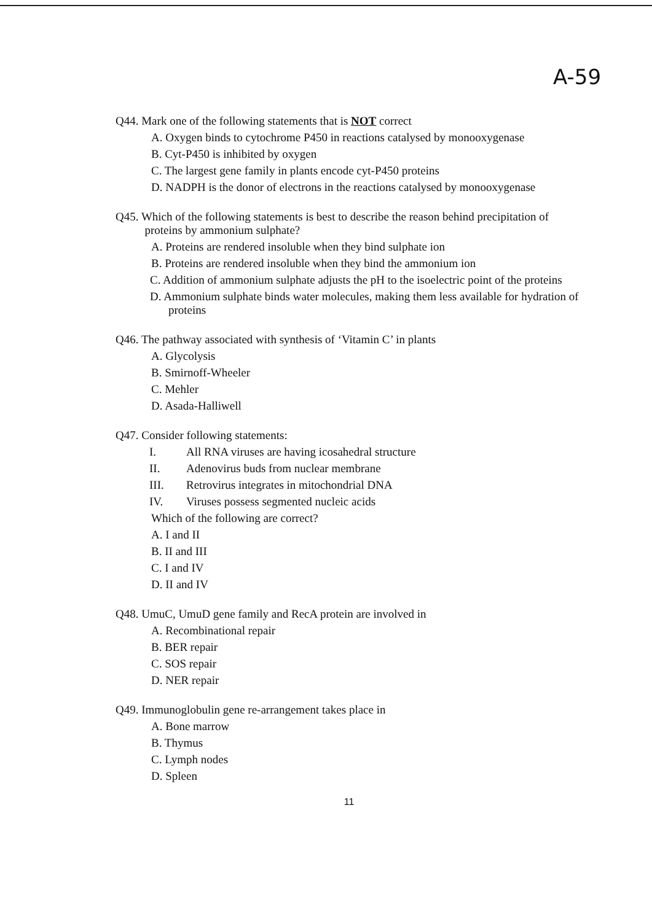A-59
Q44. Mark one of the following statements that is NOT correct
A. Oxygen binds to cytochrome P450 in reactions catalysed by monooxygenase
B. Cyt-P450 is inhibited by oxygen
C. The largest gene family in plants encode cyt-P450 proteins
D. NADPH is the donor of electrons in the reactions catalysed by monooxygenase
Q45. Which of the following statements is best to describe the reason behind precipitation of
proteins by ammonium sulphate?
A. Proteins are rendered insoluble when they bind sulphate ion
B. Proteins are rendered insoluble when they bind the ammonium ion
C. Addition of ammonium sulphate adjusts the pH to the isoelectric point of the proteins
D. Ammonium sulphate binds water molecules, making them less available for hydration of proteins
Q46. The pathway associated with synthesis of ‘Vitamin C’ in plants
A. Glycolysis
B. Smirnoff-Wheeler
C. Mehler
D. Asada-Halliwell
Q47. Consider following statements:
I. All RNA viruses are having icosahedral structure
II. Adenovirus buds from nuclear membrane
III. Retrovirus integrates in mitochondrial DNA
IV. Viruses possess segmented nucleic acids
Which of the following are correct?
A. I and II
B. II and III
C. I and IV
D. II and IV
Q48. UmuC, UmuD gene family and RecA protein are involved in
A. Recombinational repair
B. BER repair
C. SOS repair
D. NER repair
Q49. Immunoglobulin gene re-arrangement takes place in
A. Bone marrow
B. Thymus
C. Lymph nodes
D. Spleen
11